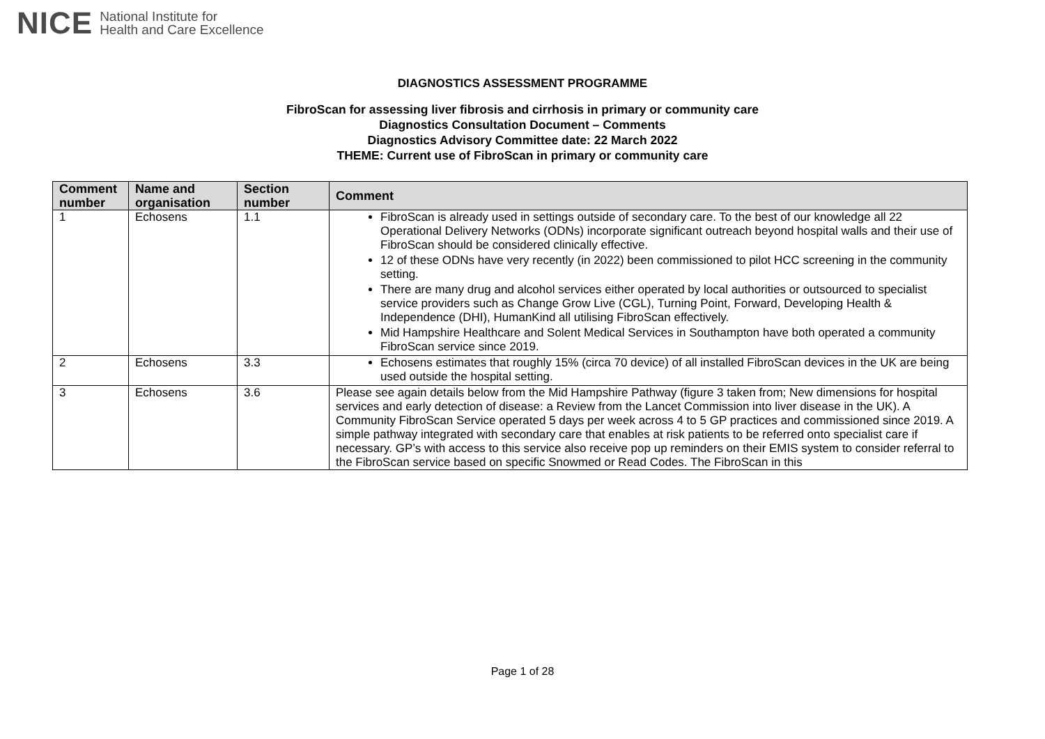NICE National Institute for
Health and Care Excellence
DIAGNOSTICS ASSESSMENT PROGRAMME
FibroScan for assessing liver fibrosis and cirrhosis in primary or community care
Diagnostics Consultation Document – Comments
Diagnostics Advisory Committee date: 22 March 2022
THEME: Current use of FibroScan in primary or community care
| Comment number | Name and organisation | Section number | Comment |
| --- | --- | --- | --- |
| 1 | Echosens | 1.1 | FibroScan is already used in settings outside of secondary care. To the best of our knowledge all 22 Operational Delivery Networks (ODNs) incorporate significant outreach beyond hospital walls and their use of FibroScan should be considered clinically effective. 12 of these ODNs have very recently (in 2022) been commissioned to pilot HCC screening in the community setting. There are many drug and alcohol services either operated by local authorities or outsourced to specialist service providers such as Change Grow Live (CGL), Turning Point, Forward, Developing Health & Independence (DHI), HumanKind all utilising FibroScan effectively. Mid Hampshire Healthcare and Solent Medical Services in Southampton have both operated a community FibroScan service since 2019. |
| 2 | Echosens | 3.3 | Echosens estimates that roughly 15% (circa 70 device) of all installed FibroScan devices in the UK are being used outside the hospital setting. |
| 3 | Echosens | 3.6 | Please see again details below from the Mid Hampshire Pathway (figure 3 taken from; New dimensions for hospital services and early detection of disease: a Review from the Lancet Commission into liver disease in the UK). A Community FibroScan Service operated 5 days per week across 4 to 5 GP practices and commissioned since 2019. A simple pathway integrated with secondary care that enables at risk patients to be referred onto specialist care if necessary. GP’s with access to this service also receive pop up reminders on their EMIS system to consider referral to the FibroScan service based on specific Snowmed or Read Codes. The FibroScan in this |
Page 1 of 28